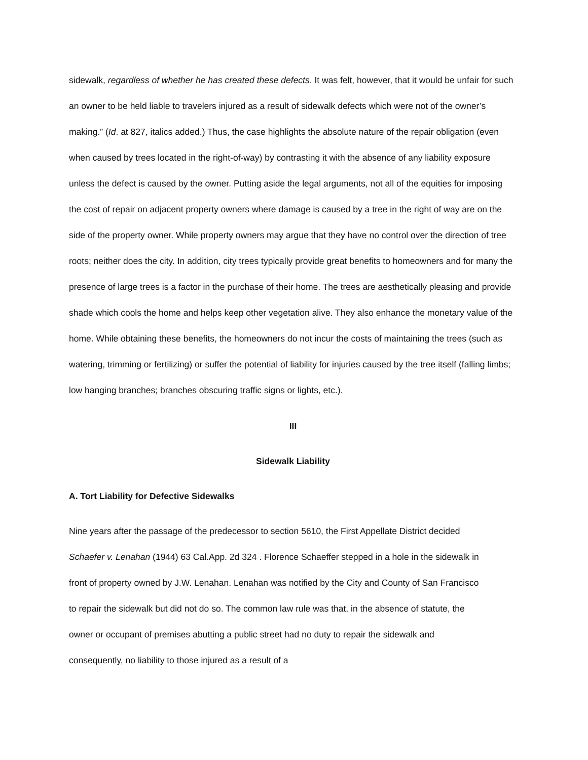sidewalk, regardless of whether he has created these defects. It was felt, however, that it would be unfair for such an owner to be held liable to travelers injured as a result of sidewalk defects which were not of the owner’s making.” (Id. at 827, italics added.) Thus, the case highlights the absolute nature of the repair obligation (even when caused by trees located in the right-of-way) by contrasting it with the absence of any liability exposure unless the defect is caused by the owner. Putting aside the legal arguments, not all of the equities for imposing the cost of repair on adjacent property owners where damage is caused by a tree in the right of way are on the side of the property owner. While property owners may argue that they have no control over the direction of tree roots; neither does the city. In addition, city trees typically provide great benefits to homeowners and for many the presence of large trees is a factor in the purchase of their home. The trees are aesthetically pleasing and provide shade which cools the home and helps keep other vegetation alive. They also enhance the monetary value of the home. While obtaining these benefits, the homeowners do not incur the costs of maintaining the trees (such as watering, trimming or fertilizing) or suffer the potential of liability for injuries caused by the tree itself (falling limbs; low hanging branches; branches obscuring traffic signs or lights, etc.).
III
Sidewalk Liability
A. Tort Liability for Defective Sidewalks
Nine years after the passage of the predecessor to section 5610, the First Appellate District decided Schaefer v. Lenahan (1944) 63 Cal.App. 2d 324 . Florence Schaeffer stepped in a hole in the sidewalk in front of property owned by J.W. Lenahan. Lenahan was notified by the City and County of San Francisco to repair the sidewalk but did not do so. The common law rule was that, in the absence of statute, the owner or occupant of premises abutting a public street had no duty to repair the sidewalk and consequently, no liability to those injured as a result of a